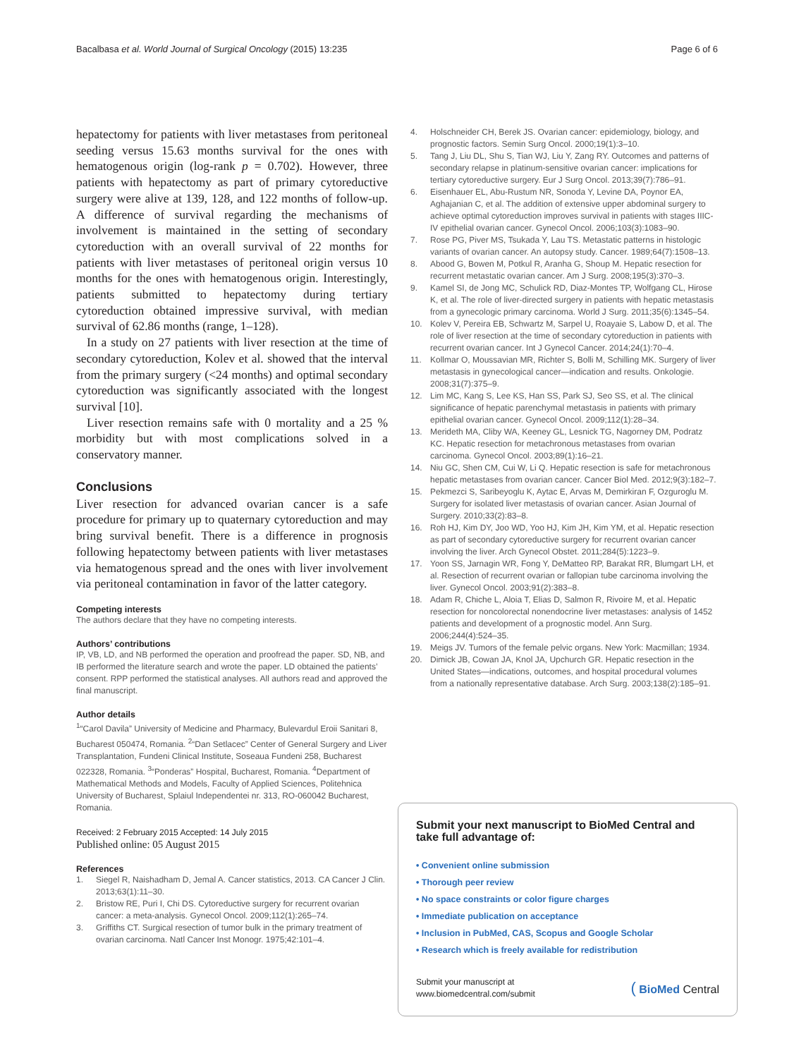Bacalbasa et al. World Journal of Surgical Oncology (2015) 13:235
Page 6 of 6
hepatectomy for patients with liver metastases from peritoneal seeding versus 15.63 months survival for the ones with hematogenous origin (log-rank p = 0.702). However, three patients with hepatectomy as part of primary cytoreductive surgery were alive at 139, 128, and 122 months of follow-up. A difference of survival regarding the mechanisms of involvement is maintained in the setting of secondary cytoreduction with an overall survival of 22 months for patients with liver metastases of peritoneal origin versus 10 months for the ones with hematogenous origin. Interestingly, patients submitted to hepatectomy during tertiary cytoreduction obtained impressive survival, with median survival of 62.86 months (range, 1–128).
In a study on 27 patients with liver resection at the time of secondary cytoreduction, Kolev et al. showed that the interval from the primary surgery (<24 months) and optimal secondary cytoreduction was significantly associated with the longest survival [10].
Liver resection remains safe with 0 mortality and a 25 % morbidity but with most complications solved in a conservatory manner.
Conclusions
Liver resection for advanced ovarian cancer is a safe procedure for primary up to quaternary cytoreduction and may bring survival benefit. There is a difference in prognosis following hepatectomy between patients with liver metastases via hematogenous spread and the ones with liver involvement via peritoneal contamination in favor of the latter category.
Competing interests
The authors declare that they have no competing interests.
Authors’ contributions
IP, VB, LD, and NB performed the operation and proofread the paper. SD, NB, and IB performed the literature search and wrote the paper. LD obtained the patients’ consent. RPP performed the statistical analyses. All authors read and approved the final manuscript.
Author details
<sup>1</sup> “Carol Davila” University of Medicine and Pharmacy, Bulevardul Eroii Sanitari 8, Bucharest 050474, Romania. <sup>2</sup>“Dan Setlacec” Center of General Surgery and Liver Transplantation, Fundeni Clinical Institute, Soseaua Fundeni 258, Bucharest 022328, Romania. <sup>3</sup>“Ponderas” Hospital, Bucharest, Romania. <sup>4</sup>Department of Mathematical Methods and Models, Faculty of Applied Sciences, Politehnica University of Bucharest, Splaiul Independentei nr. 313, RO-060042 Bucharest, Romania.
Received: 2 February 2015 Accepted: 14 July 2015
Published online: 05 August 2015
References
1. Siegel R, Naishadham D, Jemal A. Cancer statistics, 2013. CA Cancer J Clin. 2013;63(1):11–30.
2. Bristow RE, Puri I, Chi DS. Cytoreductive surgery for recurrent ovarian cancer: a meta-analysis. Gynecol Oncol. 2009;112(1):265–74.
3. Griffiths CT. Surgical resection of tumor bulk in the primary treatment of ovarian carcinoma. Natl Cancer Inst Monogr. 1975;42:101–4.
4. Holschneider CH, Berek JS. Ovarian cancer: epidemiology, biology, and prognostic factors. Semin Surg Oncol. 2000;19(1):3–10.
5. Tang J, Liu DL, Shu S, Tian WJ, Liu Y, Zang RY. Outcomes and patterns of secondary relapse in platinum-sensitive ovarian cancer: implications for tertiary cytoreductive surgery. Eur J Surg Oncol. 2013;39(7):786–91.
6. Eisenhauer EL, Abu-Rustum NR, Sonoda Y, Levine DA, Poynor EA, Aghajanian C, et al. The addition of extensive upper abdominal surgery to achieve optimal cytoreduction improves survival in patients with stages IIIC-IV epithelial ovarian cancer. Gynecol Oncol. 2006;103(3):1083–90.
7. Rose PG, Piver MS, Tsukada Y, Lau TS. Metastatic patterns in histologic variants of ovarian cancer. An autopsy study. Cancer. 1989;64(7):1508–13.
8. Abood G, Bowen M, Potkul R, Aranha G, Shoup M. Hepatic resection for recurrent metastatic ovarian cancer. Am J Surg. 2008;195(3):370–3.
9. Kamel SI, de Jong MC, Schulick RD, Diaz-Montes TP, Wolfgang CL, Hirose K, et al. The role of liver-directed surgery in patients with hepatic metastasis from a gynecologic primary carcinoma. World J Surg. 2011;35(6):1345–54.
10. Kolev V, Pereira EB, Schwartz M, Sarpel U, Roayaie S, Labow D, et al. The role of liver resection at the time of secondary cytoreduction in patients with recurrent ovarian cancer. Int J Gynecol Cancer. 2014;24(1):70–4.
11. Kollmar O, Moussavian MR, Richter S, Bolli M, Schilling MK. Surgery of liver metastasis in gynecological cancer—indication and results. Onkologie. 2008;31(7):375–9.
12. Lim MC, Kang S, Lee KS, Han SS, Park SJ, Seo SS, et al. The clinical significance of hepatic parenchymal metastasis in patients with primary epithelial ovarian cancer. Gynecol Oncol. 2009;112(1):28–34.
13. Merideth MA, Cliby WA, Keeney GL, Lesnick TG, Nagorney DM, Podratz KC. Hepatic resection for metachronous metastases from ovarian carcinoma. Gynecol Oncol. 2003;89(1):16–21.
14. Niu GC, Shen CM, Cui W, Li Q. Hepatic resection is safe for metachronous hepatic metastases from ovarian cancer. Cancer Biol Med. 2012;9(3):182–7.
15. Pekmezci S, Saribeyoglu K, Aytac E, Arvas M, Demirkiran F, Ozguroglu M. Surgery for isolated liver metastasis of ovarian cancer. Asian Journal of Surgery. 2010;33(2):83–8.
16. Roh HJ, Kim DY, Joo WD, Yoo HJ, Kim JH, Kim YM, et al. Hepatic resection as part of secondary cytoreductive surgery for recurrent ovarian cancer involving the liver. Arch Gynecol Obstet. 2011;284(5):1223–9.
17. Yoon SS, Jarnagin WR, Fong Y, DeMatteo RP, Barakat RR, Blumgart LH, et al. Resection of recurrent ovarian or fallopian tube carcinoma involving the liver. Gynecol Oncol. 2003;91(2):383–8.
18. Adam R, Chiche L, Aloia T, Elias D, Salmon R, Rivoire M, et al. Hepatic resection for noncolorectal nonendocrine liver metastases: analysis of 1452 patients and development of a prognostic model. Ann Surg. 2006;244(4):524–35.
19. Meigs JV. Tumors of the female pelvic organs. New York: Macmillan; 1934.
20. Dimick JB, Cowan JA, Knol JA, Upchurch GR. Hepatic resection in the United States—indications, outcomes, and hospital procedural volumes from a nationally representative database. Arch Surg. 2003;138(2):185–91.
Submit your next manuscript to BioMed Central and take full advantage of:
• Convenient online submission
• Thorough peer review
• No space constraints or color figure charges
• Immediate publication on acceptance
• Inclusion in PubMed, CAS, Scopus and Google Scholar
• Research which is freely available for redistribution
Submit your manuscript at
www.biomedcentral.com/submit
( BioMed Central